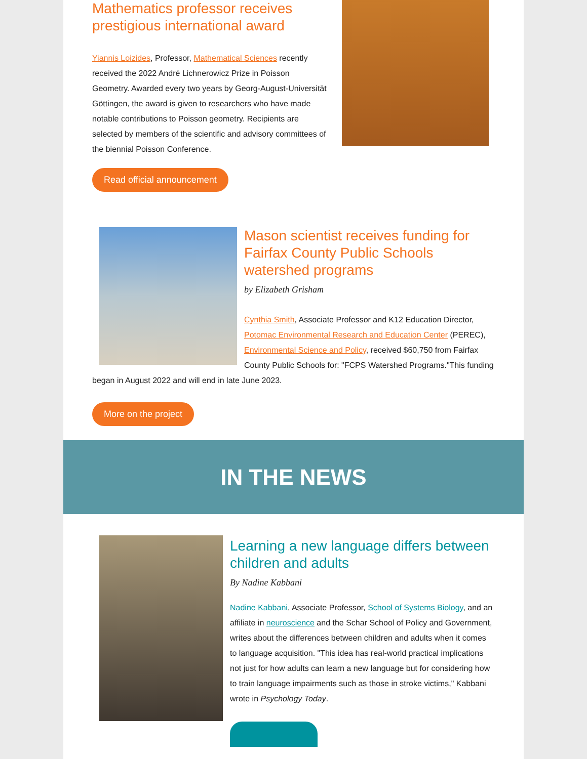Mathematics professor receives prestigious international award
Yiannis Loizides, Professor, Mathematical Sciences recently received the 2022 André Lichnerowicz Prize in Poisson Geometry. Awarded every two years by Georg-August-Universität Göttingen, the award is given to researchers who have made notable contributions to Poisson geometry. Recipients are selected by members of the scientific and advisory committees of the biennial Poisson Conference.
Read official announcement
Mason scientist receives funding for Fairfax County Public Schools watershed programs
by Elizabeth Grisham
Cynthia Smith, Associate Professor and K12 Education Director, Potomac Environmental Research and Education Center (PEREC), Environmental Science and Policy, received $60,750 from Fairfax County Public Schools for: "FCPS Watershed Programs."This funding began in August 2022 and will end in late June 2023.
More on the project
IN THE NEWS
Learning a new language differs between children and adults
By Nadine Kabbani
Nadine Kabbani, Associate Professor, School of Systems Biology, and an affiliate in neuroscience and the Schar School of Policy and Government, writes about the differences between children and adults when it comes to language acquisition. "This idea has real-world practical implications not just for how adults can learn a new language but for considering how to train language impairments such as those in stroke victims," Kabbani wrote in Psychology Today.